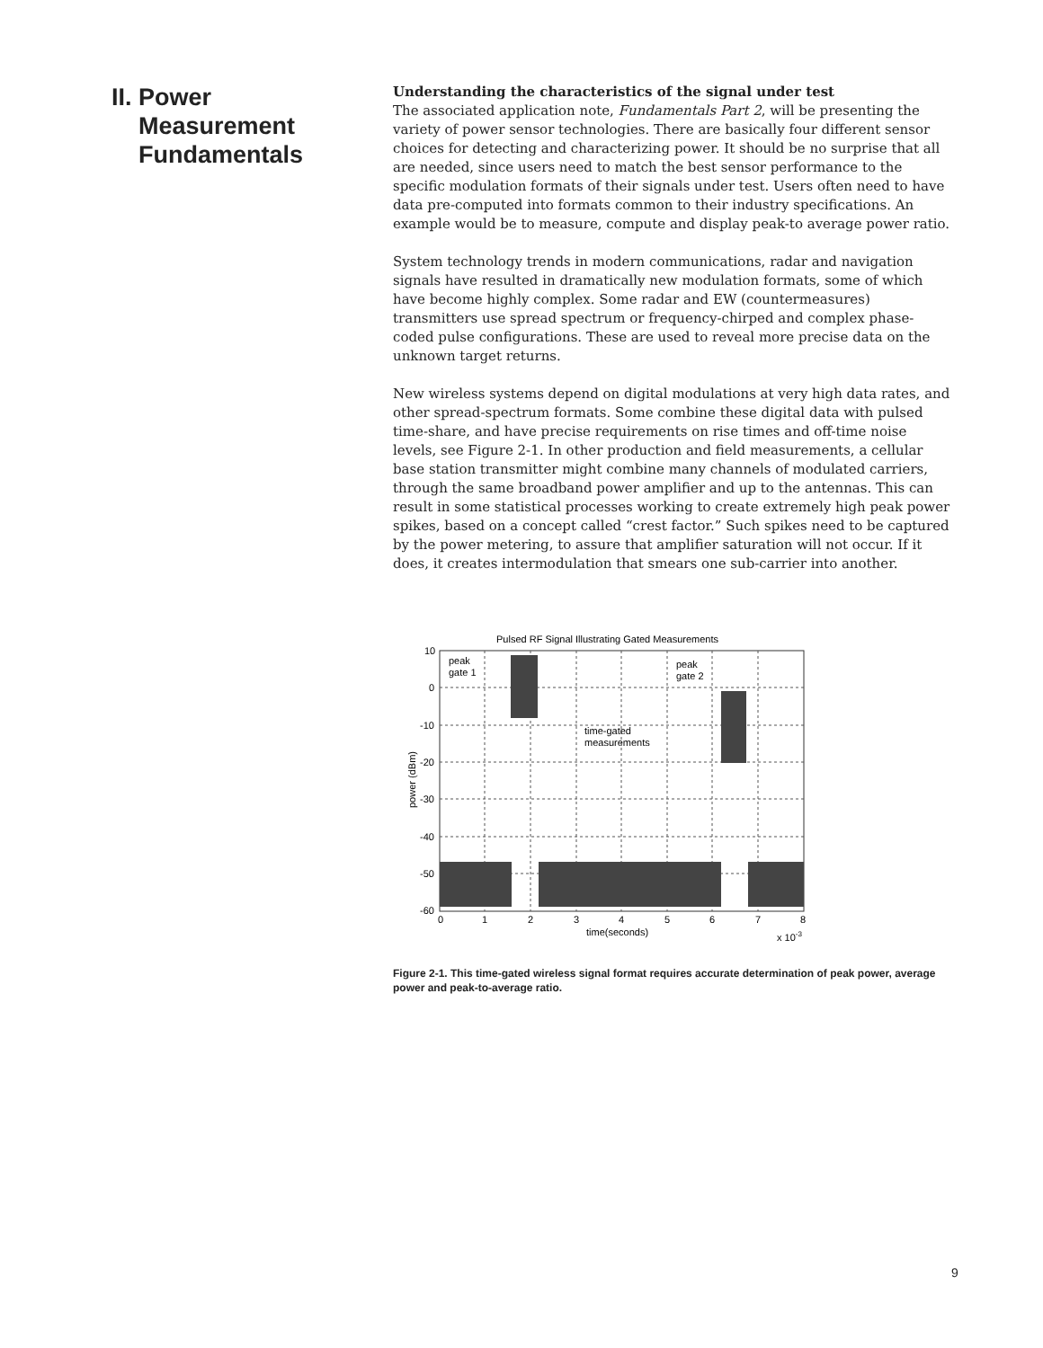II.
Power
Measurement
Fundamentals
Understanding the characteristics of the signal under test
The associated application note, Fundamentals Part 2, will be presenting the variety of power sensor technologies. There are basically four different sensor choices for detecting and characterizing power. It should be no surprise that all are needed, since users need to match the best sensor performance to the specific modulation formats of their signals under test. Users often need to have data pre-computed into formats common to their industry specifications. An example would be to measure, compute and display peak-to average power ratio.
System technology trends in modern communications, radar and navigation signals have resulted in dramatically new modulation formats, some of which have become highly complex. Some radar and EW (countermeasures) transmitters use spread spectrum or frequency-chirped and complex phase-coded pulse configurations. These are used to reveal more precise data on the unknown target returns.
New wireless systems depend on digital modulations at very high data rates, and other spread-spectrum formats. Some combine these digital data with pulsed time-share, and have precise requirements on rise times and off-time noise levels, see Figure 2-1. In other production and field measurements, a cellular base station transmitter might combine many channels of modulated carriers, through the same broadband power amplifier and up to the antennas. This can result in some statistical processes working to create extremely high peak power spikes, based on a concept called “crest factor.” Such spikes need to be captured by the power metering, to assure that amplifier saturation will not occur. If it does, it creates intermodulation that smears one sub-carrier into another.
Pulsed RF Signal Illustrating Gated Measurements
10
0
-10
-20
-30
-40
-50
-60
0
1
2
3
4
5
6
7
8
time(seconds)
x 10-3
power (dBm)
peak
gate 1
peak
gate 2
time-gated
measurements
Figure 2-1. This time-gated wireless signal format requires accurate determination of peak power, average power and peak-to-average ratio.
9